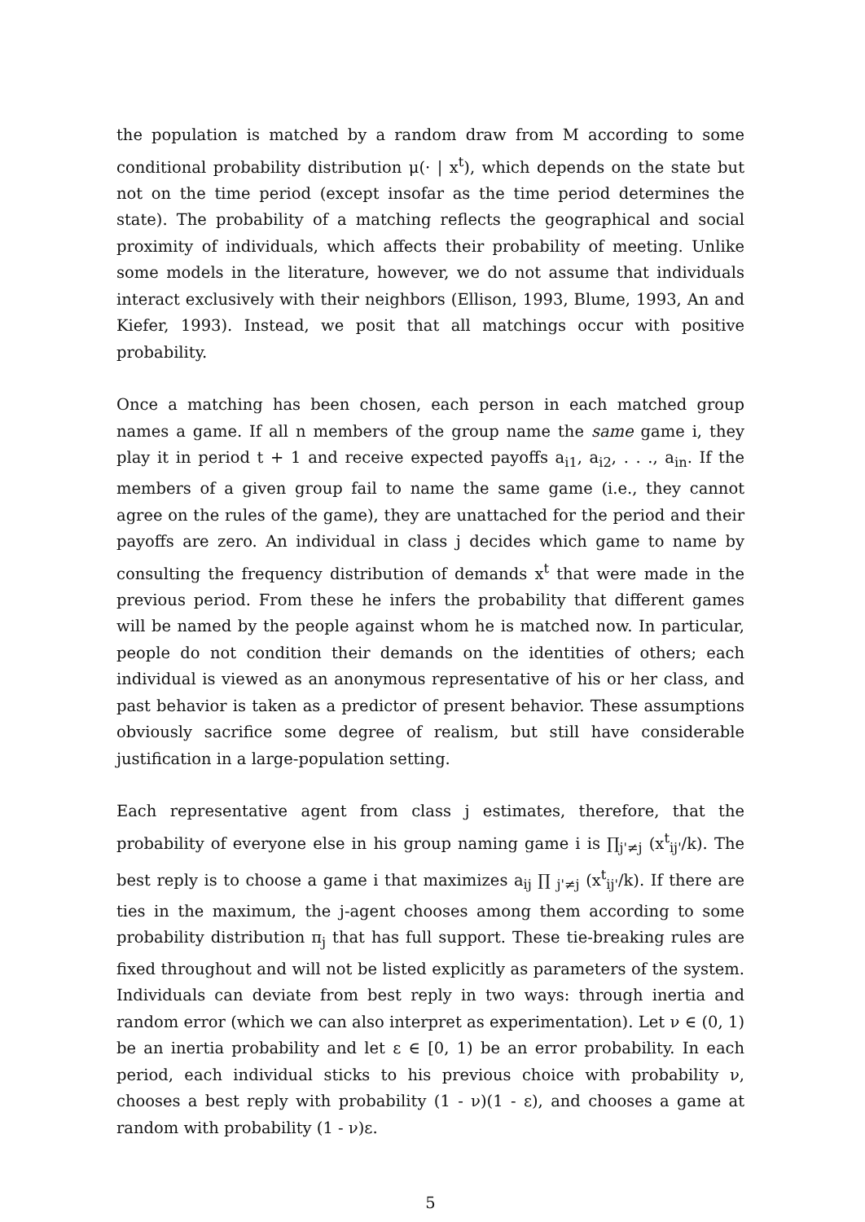the population is matched by a random draw from M according to some conditional probability distribution μ(· | x<sup>t</sup>), which depends on the state but not on the time period (except insofar as the time period determines the state). The probability of a matching reflects the geographical and social proximity of individuals, which affects their probability of meeting. Unlike some models in the literature, however, we do not assume that individuals interact exclusively with their neighbors (Ellison, 1993, Blume, 1993, An and Kiefer, 1993). Instead, we posit that all matchings occur with positive probability.
Once a matching has been chosen, each person in each matched group names a game. If all n members of the group name the same game i, they play it in period t + 1 and receive expected payoffs a<sub>i1</sub>, a<sub>i2</sub>, . . ., a<sub>in</sub>. If the members of a given group fail to name the same game (i.e., they cannot agree on the rules of the game), they are unattached for the period and their payoffs are zero. An individual in class j decides which game to name by consulting the frequency distribution of demands x<sup>t</sup> that were made in the previous period. From these he infers the probability that different games will be named by the people against whom he is matched now. In particular, people do not condition their demands on the identities of others; each individual is viewed as an anonymous representative of his or her class, and past behavior is taken as a predictor of present behavior. These assumptions obviously sacrifice some degree of realism, but still have considerable justification in a large-population setting.
Each representative agent from class j estimates, therefore, that the probability of everyone else in his group naming game i is ∏<sub>j'≠j</sub> (x<sup>t</sup><sub>ij'</sub>/k). The best reply is to choose a game i that maximizes a<sub>ij</sub> ∏ <sub>j'≠j</sub> (x<sup>t</sup><sub>ij'</sub>/k). If there are ties in the maximum, the j-agent chooses among them according to some probability distribution π<sub>j</sub> that has full support. These tie-breaking rules are fixed throughout and will not be listed explicitly as parameters of the system. Individuals can deviate from best reply in two ways: through inertia and random error (which we can also interpret as experimentation). Let ν ∈ (0, 1) be an inertia probability and let ε ∈ [0, 1) be an error probability. In each period, each individual sticks to his previous choice with probability ν, chooses a best reply with probability (1 - ν)(1 - ε), and chooses a game at random with probability (1 - ν)ε.
5